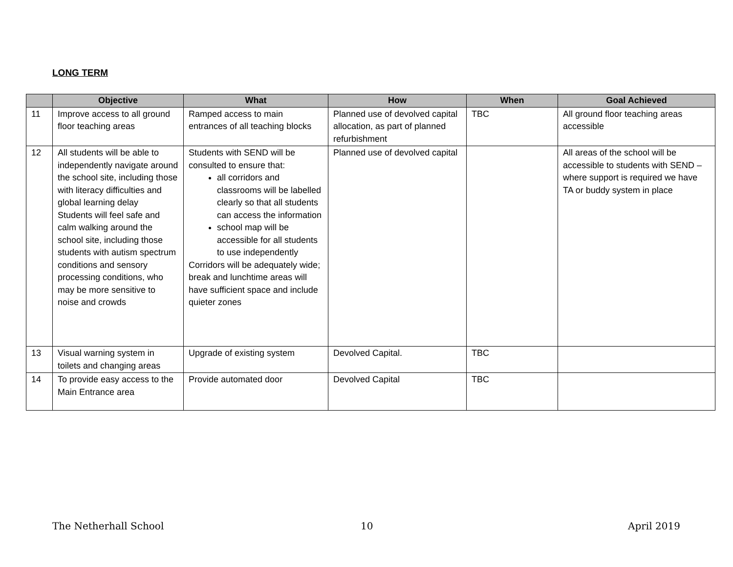LONG TERM
| | Objective | What | How | When | Goal Achieved |
| --- | --- | --- | --- | --- | --- |
| 11 | Improve access to all ground floor teaching areas | Ramped access to main entrances of all teaching blocks | Planned use of devolved capital allocation, as part of planned refurbishment | TBC | All ground floor teaching areas accessible |
| 12 | All students will be able to independently navigate around the school site, including those with literacy difficulties and global learning delay Students will feel safe and calm walking around the school site, including those students with autism spectrum conditions and sensory processing conditions, who may be more sensitive to noise and crowds | Students with SEND will be consulted to ensure that: all corridors and classrooms will be labelled clearly so that all students can access the information school map will be accessible for all students to use independently Corridors will be adequately wide; break and lunchtime areas will have sufficient space and include quieter zones | Planned use of devolved capital | | All areas of the school will be accessible to students with SEND – where support is required we have TA or buddy system in place |
| 13 | Visual warning system in toilets and changing areas | Upgrade of existing system | Devolved Capital. | TBC | |
| 14 | To provide easy access to the Main Entrance area | Provide automated door | Devolved Capital | TBC | |
The Netherhall School 10 April 2019